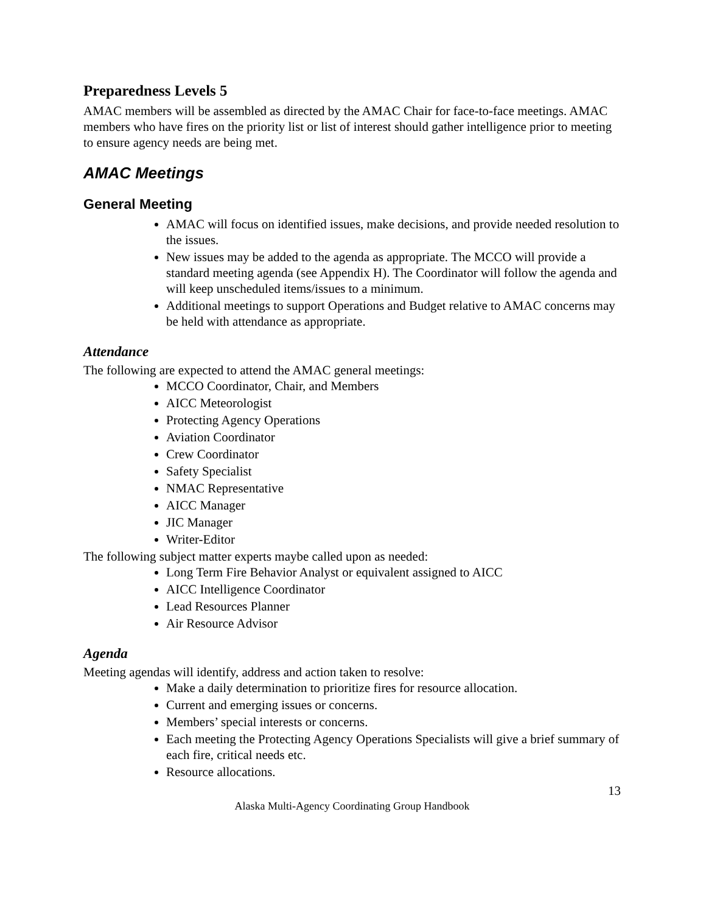Preparedness Levels 5
AMAC members will be assembled as directed by the AMAC Chair for face-to-face meetings. AMAC members who have fires on the priority list or list of interest should gather intelligence prior to meeting to ensure agency needs are being met.
AMAC Meetings
General Meeting
AMAC will focus on identified issues, make decisions, and provide needed resolution to the issues.
New issues may be added to the agenda as appropriate. The MCCO will provide a standard meeting agenda (see Appendix H). The Coordinator will follow the agenda and will keep unscheduled items/issues to a minimum.
Additional meetings to support Operations and Budget relative to AMAC concerns may be held with attendance as appropriate.
Attendance
The following are expected to attend the AMAC general meetings:
MCCO Coordinator, Chair, and Members
AICC Meteorologist
Protecting Agency Operations
Aviation Coordinator
Crew Coordinator
Safety Specialist
NMAC Representative
AICC Manager
JIC Manager
Writer-Editor
The following subject matter experts maybe called upon as needed:
Long Term Fire Behavior Analyst or equivalent assigned to AICC
AICC Intelligence Coordinator
Lead Resources Planner
Air Resource Advisor
Agenda
Meeting agendas will identify, address and action taken to resolve:
Make a daily determination to prioritize fires for resource allocation.
Current and emerging issues or concerns.
Members’ special interests or concerns.
Each meeting the Protecting Agency Operations Specialists will give a brief summary of each fire, critical needs etc.
Resource allocations.
13
Alaska Multi-Agency Coordinating Group Handbook